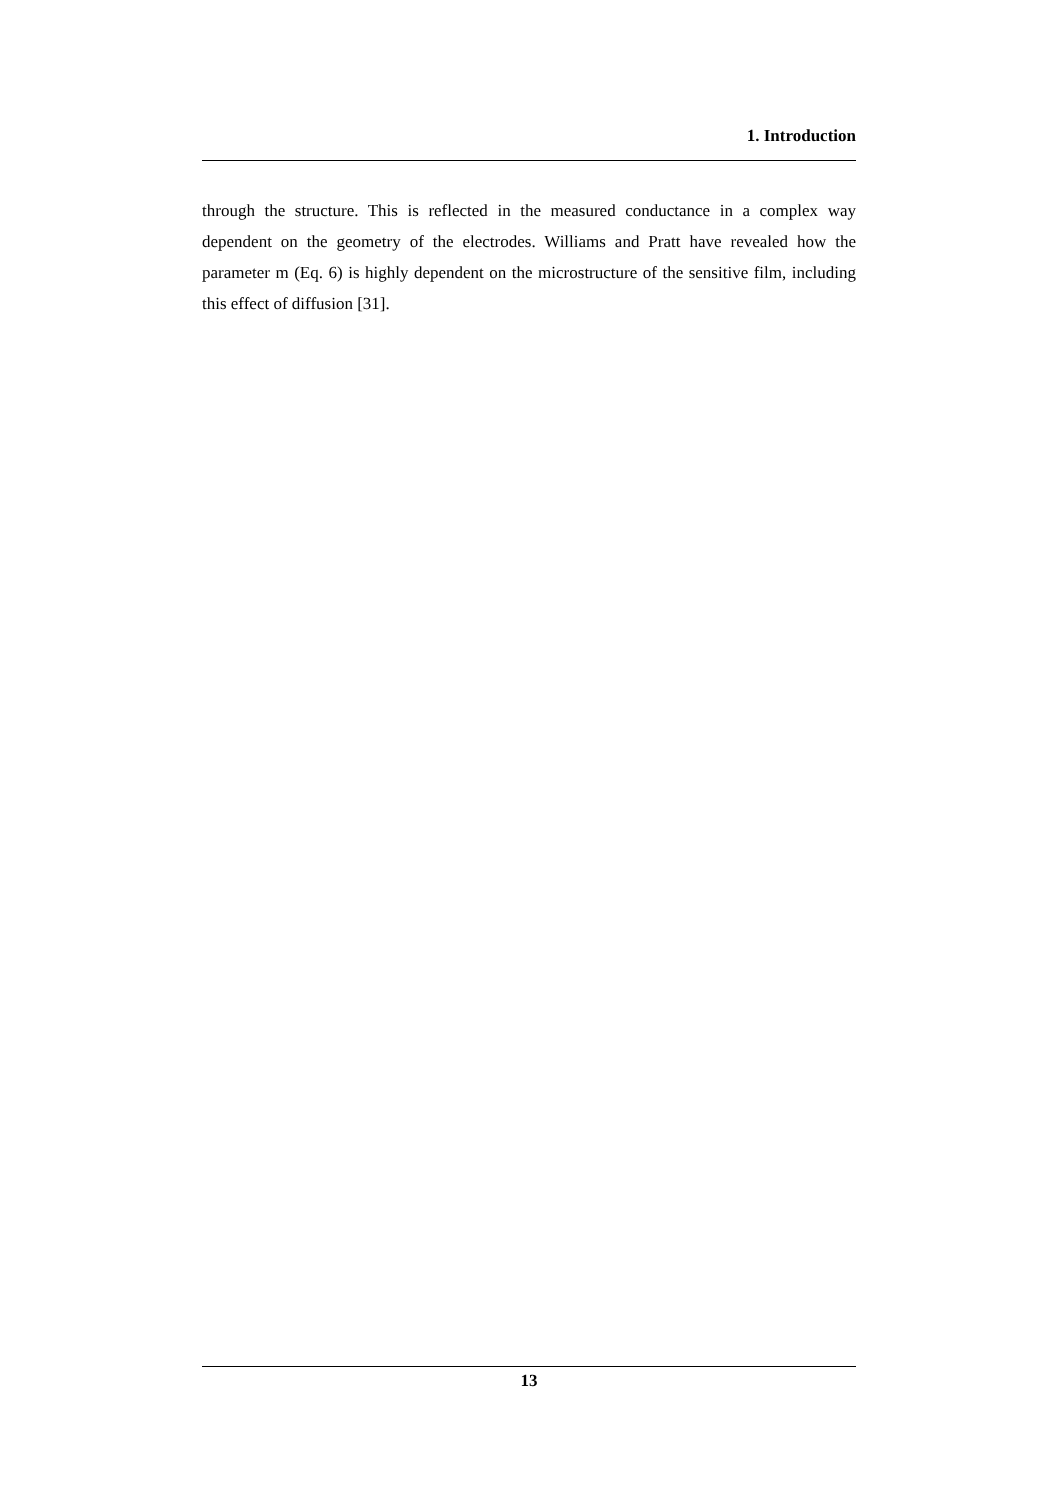1. Introduction
through the structure. This is reflected in the measured conductance in a complex way dependent on the geometry of the electrodes. Williams and Pratt have revealed how the parameter m (Eq. 6) is highly dependent on the microstructure of the sensitive film, including this effect of diffusion [31].
13